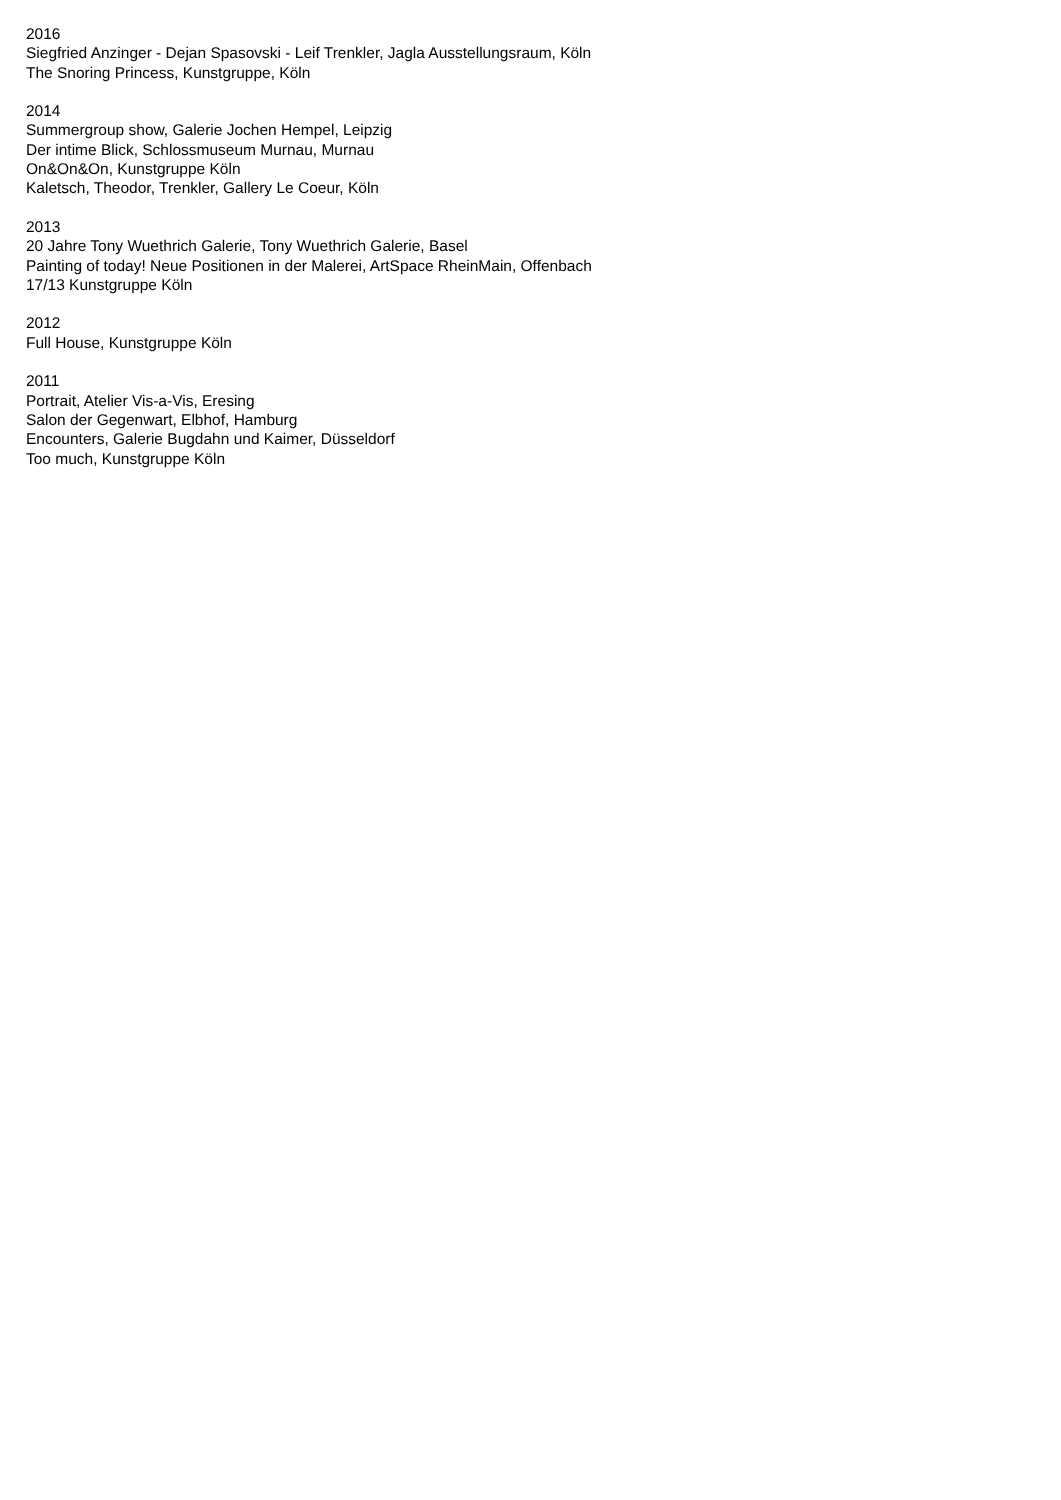2016
Siegfried Anzinger - Dejan Spasovski - Leif Trenkler, Jagla Ausstellungsraum, Köln
The Snoring Princess, Kunstgruppe, Köln
2014
Summergroup show, Galerie Jochen Hempel, Leipzig
Der intime Blick, Schlossmuseum Murnau, Murnau
On&On&On, Kunstgruppe Köln
Kaletsch, Theodor, Trenkler, Gallery Le Coeur, Köln
2013
20 Jahre Tony Wuethrich Galerie, Tony Wuethrich Galerie, Basel
Painting of today! Neue Positionen in der Malerei, ArtSpace RheinMain, Offenbach
17/13 Kunstgruppe Köln
2012
Full House, Kunstgruppe Köln
2011
Portrait, Atelier Vis-a-Vis, Eresing
Salon der Gegenwart, Elbhof, Hamburg
Encounters, Galerie Bugdahn und Kaimer, Düsseldorf
Too much, Kunstgruppe Köln